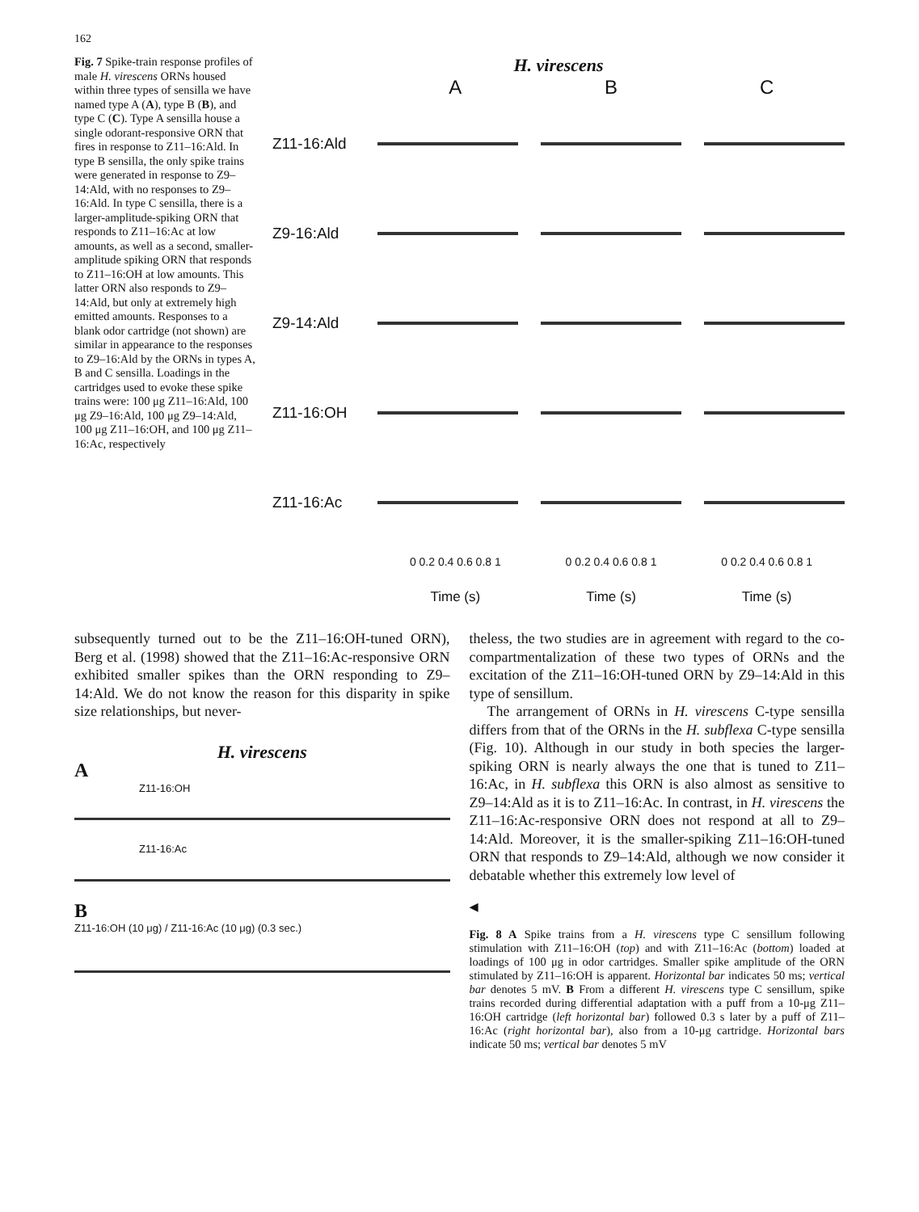162
Fig. 7 Spike-train response profiles of male H. virescens ORNs housed within three types of sensilla we have named type A (A), type B (B), and type C (C). Type A sensilla house a single odorant-responsive ORN that fires in response to Z11–16:Ald. In type B sensilla, the only spike trains were generated in response to Z9–14:Ald, with no responses to Z9–16:Ald. In type C sensilla, there is a larger-amplitude-spiking ORN that responds to Z11–16:Ac at low amounts, as well as a second, smaller-amplitude spiking ORN that responds to Z11–16:OH at low amounts. This latter ORN also responds to Z9–14:Ald, but only at extremely high emitted amounts. Responses to a blank odor cartridge (not shown) are similar in appearance to the responses to Z9–16:Ald by the ORNs in types A, B and C sensilla. Loadings in the cartridges used to evoke these spike trains were: 100 μg Z11–16:Ald, 100 μg Z9–16:Ald, 100 μg Z9–14:Ald, 100 μg Z11–16:OH, and 100 μg Z11–16:Ac, respectively
H. virescens
A B C
Z11-16:Ald
Z9-16:Ald
Z9-14:Ald
Z11-16:OH
Z11-16:Ac
0 0.2 0.4 0.6 0.8 1 0 0.2 0.4 0.6 0.8 1 0 0.2 0.4 0.6 0.8 1
Time (s) Time (s) Time (s)
subsequently turned out to be the Z11–16:OH-tuned ORN), Berg et al. (1998) showed that the Z11–16:Ac-responsive ORN exhibited smaller spikes than the ORN responding to Z9–14:Ald. We do not know the reason for this disparity in spike size relationships, but never-
H. virescens
A
Z11-16:OH
Z11-16:Ac
B
Z11-16:OH (10 μg) / Z11-16:Ac (10 μg) (0.3 sec.)
theless, the two studies are in agreement with regard to the co-compartmentalization of these two types of ORNs and the excitation of the Z11–16:OH-tuned ORN by Z9–14:Ald in this type of sensillum.
The arrangement of ORNs in H. virescens C-type sensilla differs from that of the ORNs in the H. subflexa C-type sensilla (Fig. 10). Although in our study in both species the larger-spiking ORN is nearly always the one that is tuned to Z11–16:Ac, in H. subflexa this ORN is also almost as sensitive to Z9–14:Ald as it is to Z11–16:Ac. In contrast, in H. virescens the Z11–16:Ac-responsive ORN does not respond at all to Z9–14:Ald. Moreover, it is the smaller-spiking Z11–16:OH-tuned ORN that responds to Z9–14:Ald, although we now consider it debatable whether this extremely low level of
◀
Fig. 8 A Spike trains from a H. virescens type C sensillum following stimulation with Z11–16:OH (top) and with Z11–16:Ac (bottom) loaded at loadings of 100 μg in odor cartridges. Smaller spike amplitude of the ORN stimulated by Z11–16:OH is apparent. Horizontal bar indicates 50 ms; vertical bar denotes 5 mV. B From a different H. virescens type C sensillum, spike trains recorded during differential adaptation with a puff from a 10-μg Z11–16:OH cartridge (left horizontal bar) followed 0.3 s later by a puff of Z11–16:Ac (right horizontal bar), also from a 10-μg cartridge. Horizontal bars indicate 50 ms; vertical bar denotes 5 mV